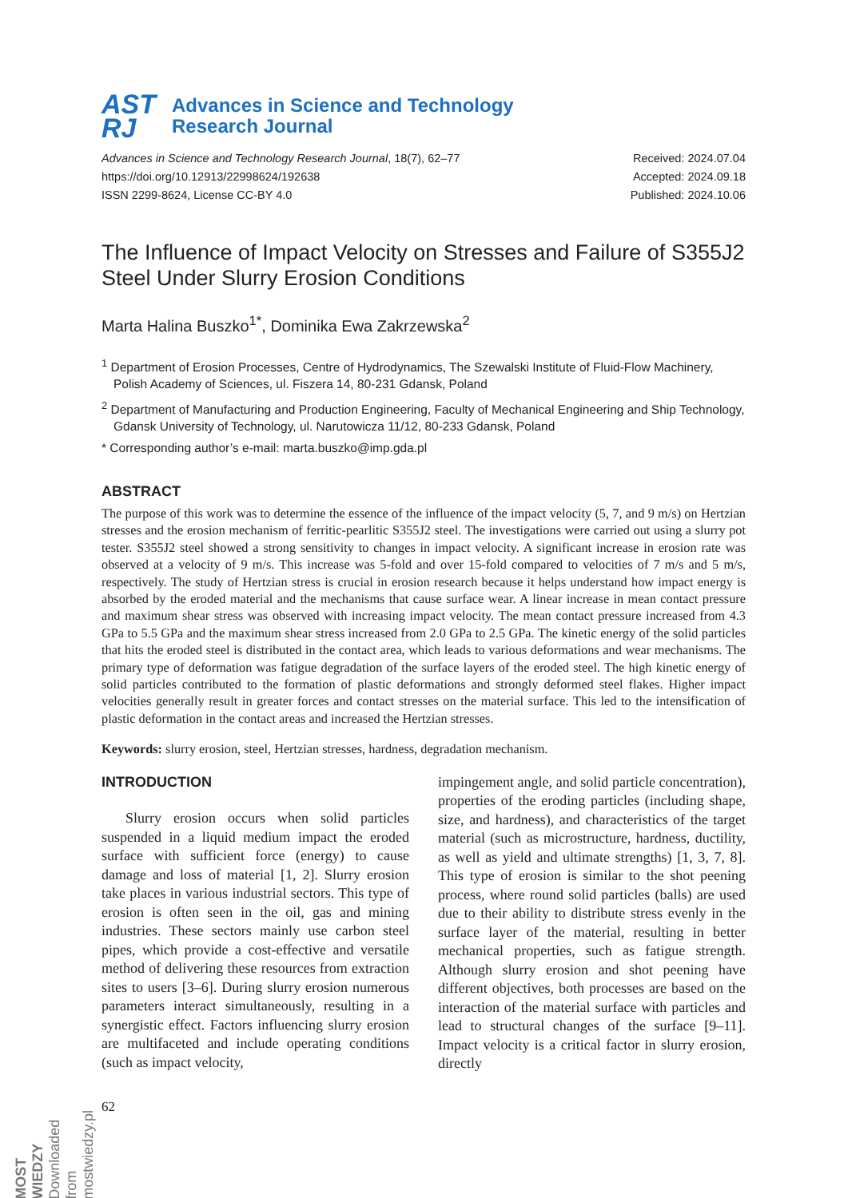AST
RJ
Advances in Science and Technology
Research Journal
Advances in Science and Technology Research Journal, 18(7), 62–77
https://doi.org/10.12913/22998624/192638
ISSN 2299-8624, License CC-BY 4.0
Received: 2024.07.04
Accepted: 2024.09.18
Published: 2024.10.06
The Influence of Impact Velocity on Stresses and Failure of S355J2 Steel Under Slurry Erosion Conditions
Marta Halina Buszko<sup>1*</sup>, Dominika Ewa Zakrzewska<sup>2</sup>
<sup>1</sup> Department of Erosion Processes, Centre of Hydrodynamics, The Szewalski Institute of Fluid-Flow Machinery, Polish Academy of Sciences, ul. Fiszera 14, 80-231 Gdansk, Poland
<sup>2</sup> Department of Manufacturing and Production Engineering, Faculty of Mechanical Engineering and Ship Technology, Gdansk University of Technology, ul. Narutowicza 11/12, 80-233 Gdansk, Poland
* Corresponding author’s e-mail: marta.buszko@imp.gda.pl
ABSTRACT
The purpose of this work was to determine the essence of the influence of the impact velocity (5, 7, and 9 m/s) on Hertzian stresses and the erosion mechanism of ferritic-pearlitic S355J2 steel. The investigations were carried out using a slurry pot tester. S355J2 steel showed a strong sensitivity to changes in impact velocity. A significant increase in erosion rate was observed at a velocity of 9 m/s. This increase was 5-fold and over 15-fold compared to velocities of 7 m/s and 5 m/s, respectively. The study of Hertzian stress is crucial in erosion research because it helps understand how impact energy is absorbed by the eroded material and the mechanisms that cause surface wear. A linear increase in mean contact pressure and maximum shear stress was observed with increasing impact velocity. The mean contact pressure increased from 4.3 GPa to 5.5 GPa and the maximum shear stress increased from 2.0 GPa to 2.5 GPa. The kinetic energy of the solid particles that hits the eroded steel is distributed in the contact area, which leads to various deformations and wear mechanisms. The primary type of deformation was fatigue degradation of the surface layers of the eroded steel. The high kinetic energy of solid particles contributed to the formation of plastic deformations and strongly deformed steel flakes. Higher impact velocities generally result in greater forces and contact stresses on the material surface. This led to the intensification of plastic deformation in the contact areas and increased the Hertzian stresses.
Keywords: slurry erosion, steel, Hertzian stresses, hardness, degradation mechanism.
INTRODUCTION
Slurry erosion occurs when solid particles suspended in a liquid medium impact the eroded surface with sufficient force (energy) to cause damage and loss of material [1, 2]. Slurry erosion take places in various industrial sectors. This type of erosion is often seen in the oil, gas and mining industries. These sectors mainly use carbon steel pipes, which provide a cost-effective and versatile method of delivering these resources from extraction sites to users [3–6]. During slurry erosion numerous parameters interact simultaneously, resulting in a synergistic effect. Factors influencing slurry erosion are multifaceted and include operating conditions (such as impact velocity,
impingement angle, and solid particle concentration), properties of the eroding particles (including shape, size, and hardness), and characteristics of the target material (such as microstructure, hardness, ductility, as well as yield and ultimate strengths) [1, 3, 7, 8]. This type of erosion is similar to the shot peening process, where round solid particles (balls) are used due to their ability to distribute stress evenly in the surface layer of the material, resulting in better mechanical properties, such as fatigue strength. Although slurry erosion and shot peening have different objectives, both processes are based on the interaction of the material surface with particles and lead to structural changes of the surface [9–11]. Impact velocity is a critical factor in slurry erosion, directly
62
MOST WIEDZY Downloaded from mostwiedzy.pl